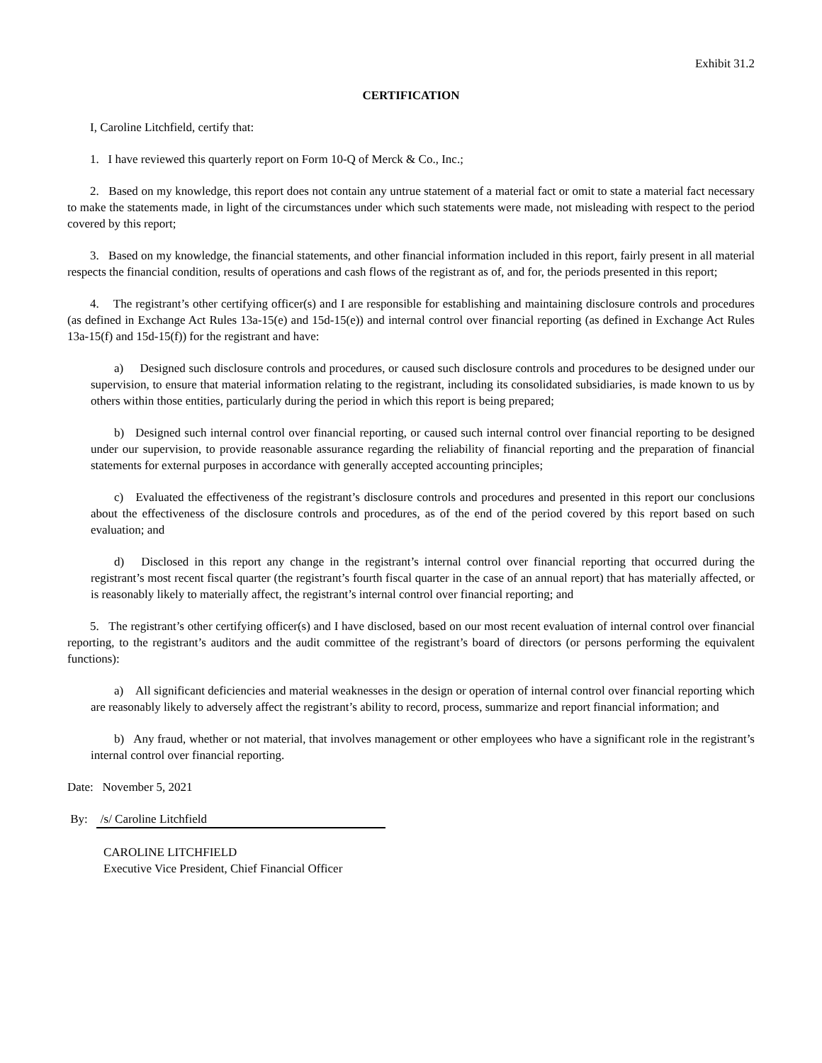Exhibit 31.2
CERTIFICATION
I, Caroline Litchfield, certify that:
1. I have reviewed this quarterly report on Form 10-Q of Merck & Co., Inc.;
2. Based on my knowledge, this report does not contain any untrue statement of a material fact or omit to state a material fact necessary to make the statements made, in light of the circumstances under which such statements were made, not misleading with respect to the period covered by this report;
3. Based on my knowledge, the financial statements, and other financial information included in this report, fairly present in all material respects the financial condition, results of operations and cash flows of the registrant as of, and for, the periods presented in this report;
4. The registrant’s other certifying officer(s) and I are responsible for establishing and maintaining disclosure controls and procedures (as defined in Exchange Act Rules 13a-15(e) and 15d-15(e)) and internal control over financial reporting (as defined in Exchange Act Rules 13a-15(f) and 15d-15(f)) for the registrant and have:
a) Designed such disclosure controls and procedures, or caused such disclosure controls and procedures to be designed under our supervision, to ensure that material information relating to the registrant, including its consolidated subsidiaries, is made known to us by others within those entities, particularly during the period in which this report is being prepared;
b) Designed such internal control over financial reporting, or caused such internal control over financial reporting to be designed under our supervision, to provide reasonable assurance regarding the reliability of financial reporting and the preparation of financial statements for external purposes in accordance with generally accepted accounting principles;
c) Evaluated the effectiveness of the registrant’s disclosure controls and procedures and presented in this report our conclusions about the effectiveness of the disclosure controls and procedures, as of the end of the period covered by this report based on such evaluation; and
d) Disclosed in this report any change in the registrant’s internal control over financial reporting that occurred during the registrant’s most recent fiscal quarter (the registrant’s fourth fiscal quarter in the case of an annual report) that has materially affected, or is reasonably likely to materially affect, the registrant’s internal control over financial reporting; and
5. The registrant’s other certifying officer(s) and I have disclosed, based on our most recent evaluation of internal control over financial reporting, to the registrant’s auditors and the audit committee of the registrant’s board of directors (or persons performing the equivalent functions):
a) All significant deficiencies and material weaknesses in the design or operation of internal control over financial reporting which are reasonably likely to adversely affect the registrant’s ability to record, process, summarize and report financial information; and
b) Any fraud, whether or not material, that involves management or other employees who have a significant role in the registrant’s internal control over financial reporting.
Date: November 5, 2021
By: /s/ Caroline Litchfield
CAROLINE LITCHFIELD
Executive Vice President, Chief Financial Officer